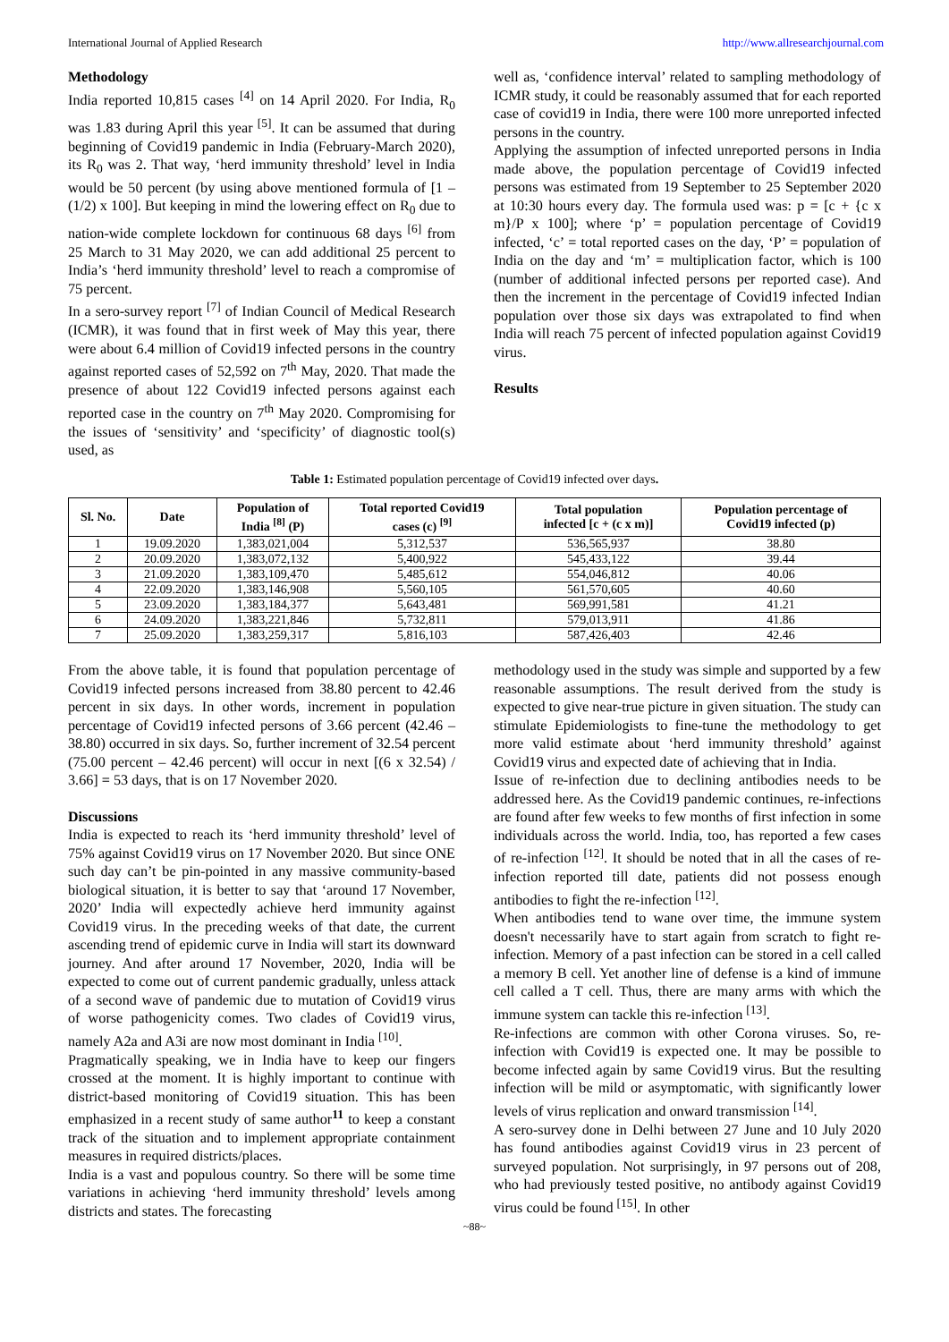International Journal of Applied Research http://www.allresearchjournal.com
Methodology
India reported 10,815 cases <sup>[4]</sup> on 14 April 2020. For India, R<sub>0</sub> was 1.83 during April this year <sup>[5]</sup>. It can be assumed that during beginning of Covid19 pandemic in India (February-March 2020), its R<sub>0</sub> was 2. That way, ‘herd immunity threshold’ level in India would be 50 percent (by using above mentioned formula of [1 – (1/2) x 100]. But keeping in mind the lowering effect on R<sub>0</sub> due to nation-wide complete lockdown for continuous 68 days <sup>[6]</sup> from 25 March to 31 May 2020, we can add additional 25 percent to India’s ‘herd immunity threshold’ level to reach a compromise of 75 percent.
In a sero-survey report <sup>[7]</sup> of Indian Council of Medical Research (ICMR), it was found that in first week of May this year, there were about 6.4 million of Covid19 infected persons in the country against reported cases of 52,592 on 7<sup>th</sup> May, 2020. That made the presence of about 122 Covid19 infected persons against each reported case in the country on 7<sup>th</sup> May 2020. Compromising for the issues of ‘sensitivity’ and ‘specificity’ of diagnostic tool(s) used, as
well as, ‘confidence interval’ related to sampling methodology of ICMR study, it could be reasonably assumed that for each reported case of covid19 in India, there were 100 more unreported infected persons in the country.
Applying the assumption of infected unreported persons in India made above, the population percentage of Covid19 infected persons was estimated from 19 September to 25 September 2020 at 10:30 hours every day. The formula used was: p = [c + {c x m}/P x 100]; where ‘p’ = population percentage of Covid19 infected, ‘c’ = total reported cases on the day, ‘P’ = population of India on the day and ‘m’ = multiplication factor, which is 100 (number of additional infected persons per reported case). And then the increment in the percentage of Covid19 infected Indian population over those six days was extrapolated to find when India will reach 75 percent of infected population against Covid19 virus.
Results
Table 1: Estimated population percentage of Covid19 infected over days.
| Sl. No. | Date | Population of India <sup>[8]</sup> (P) | Total reported Covid19 cases (c) <sup>[9]</sup> | Total population infected [c + (c x m)] | Population percentage of Covid19 infected (p) |
| --- | --- | --- | --- | --- | --- |
| 1 | 19.09.2020 | 1,383,021,004 | 5,312,537 | 536,565,937 | 38.80 |
| 2 | 20.09.2020 | 1,383,072,132 | 5,400,922 | 545,433,122 | 39.44 |
| 3 | 21.09.2020 | 1,383,109,470 | 5,485,612 | 554,046,812 | 40.06 |
| 4 | 22.09.2020 | 1,383,146,908 | 5,560,105 | 561,570,605 | 40.60 |
| 5 | 23.09.2020 | 1,383,184,377 | 5,643,481 | 569,991,581 | 41.21 |
| 6 | 24.09.2020 | 1,383,221,846 | 5,732,811 | 579,013,911 | 41.86 |
| 7 | 25.09.2020 | 1,383,259,317 | 5,816,103 | 587,426,403 | 42.46 |
From the above table, it is found that population percentage of Covid19 infected persons increased from 38.80 percent to 42.46 percent in six days. In other words, increment in population percentage of Covid19 infected persons of 3.66 percent (42.46 – 38.80) occurred in six days. So, further increment of 32.54 percent (75.00 percent – 42.46 percent) will occur in next [(6 x 32.54) / 3.66] = 53 days, that is on 17 November 2020.
Discussions
India is expected to reach its ‘herd immunity threshold’ level of 75% against Covid19 virus on 17 November 2020. But since ONE such day can’t be pin-pointed in any massive community-based biological situation, it is better to say that ‘around 17 November, 2020’ India will expectedly achieve herd immunity against Covid19 virus. In the preceding weeks of that date, the current ascending trend of epidemic curve in India will start its downward journey. And after around 17 November, 2020, India will be expected to come out of current pandemic gradually, unless attack of a second wave of pandemic due to mutation of Covid19 virus of worse pathogenicity comes. Two clades of Covid19 virus, namely A2a and A3i are now most dominant in India <sup>[10]</sup>.
Pragmatically speaking, we in India have to keep our fingers crossed at the moment. It is highly important to continue with district-based monitoring of Covid19 situation. This has been emphasized in a recent study of same author<sup>11</sup> to keep a constant track of the situation and to implement appropriate containment measures in required districts/places.
India is a vast and populous country. So there will be some time variations in achieving ‘herd immunity threshold’ levels among districts and states. The forecasting
methodology used in the study was simple and supported by a few reasonable assumptions. The result derived from the study is expected to give near-true picture in given situation. The study can stimulate Epidemiologists to fine-tune the methodology to get more valid estimate about ‘herd immunity threshold’ against Covid19 virus and expected date of achieving that in India.
Issue of re-infection due to declining antibodies needs to be addressed here. As the Covid19 pandemic continues, re-infections are found after few weeks to few months of first infection in some individuals across the world. India, too, has reported a few cases of re-infection <sup>[12]</sup>. It should be noted that in all the cases of re-infection reported till date, patients did not possess enough antibodies to fight the re-infection <sup>[12]</sup>.
When antibodies tend to wane over time, the immune system doesn't necessarily have to start again from scratch to fight re-infection. Memory of a past infection can be stored in a cell called a memory B cell. Yet another line of defense is a kind of immune cell called a T cell. Thus, there are many arms with which the immune system can tackle this re-infection <sup>[13]</sup>.
Re-infections are common with other Corona viruses. So, re-infection with Covid19 is expected one. It may be possible to become infected again by same Covid19 virus. But the resulting infection will be mild or asymptomatic, with significantly lower levels of virus replication and onward transmission <sup>[14]</sup>.
A sero-survey done in Delhi between 27 June and 10 July 2020 has found antibodies against Covid19 virus in 23 percent of surveyed population. Not surprisingly, in 97 persons out of 208, who had previously tested positive, no antibody against Covid19 virus could be found <sup>[15]</sup>. In other
~88~